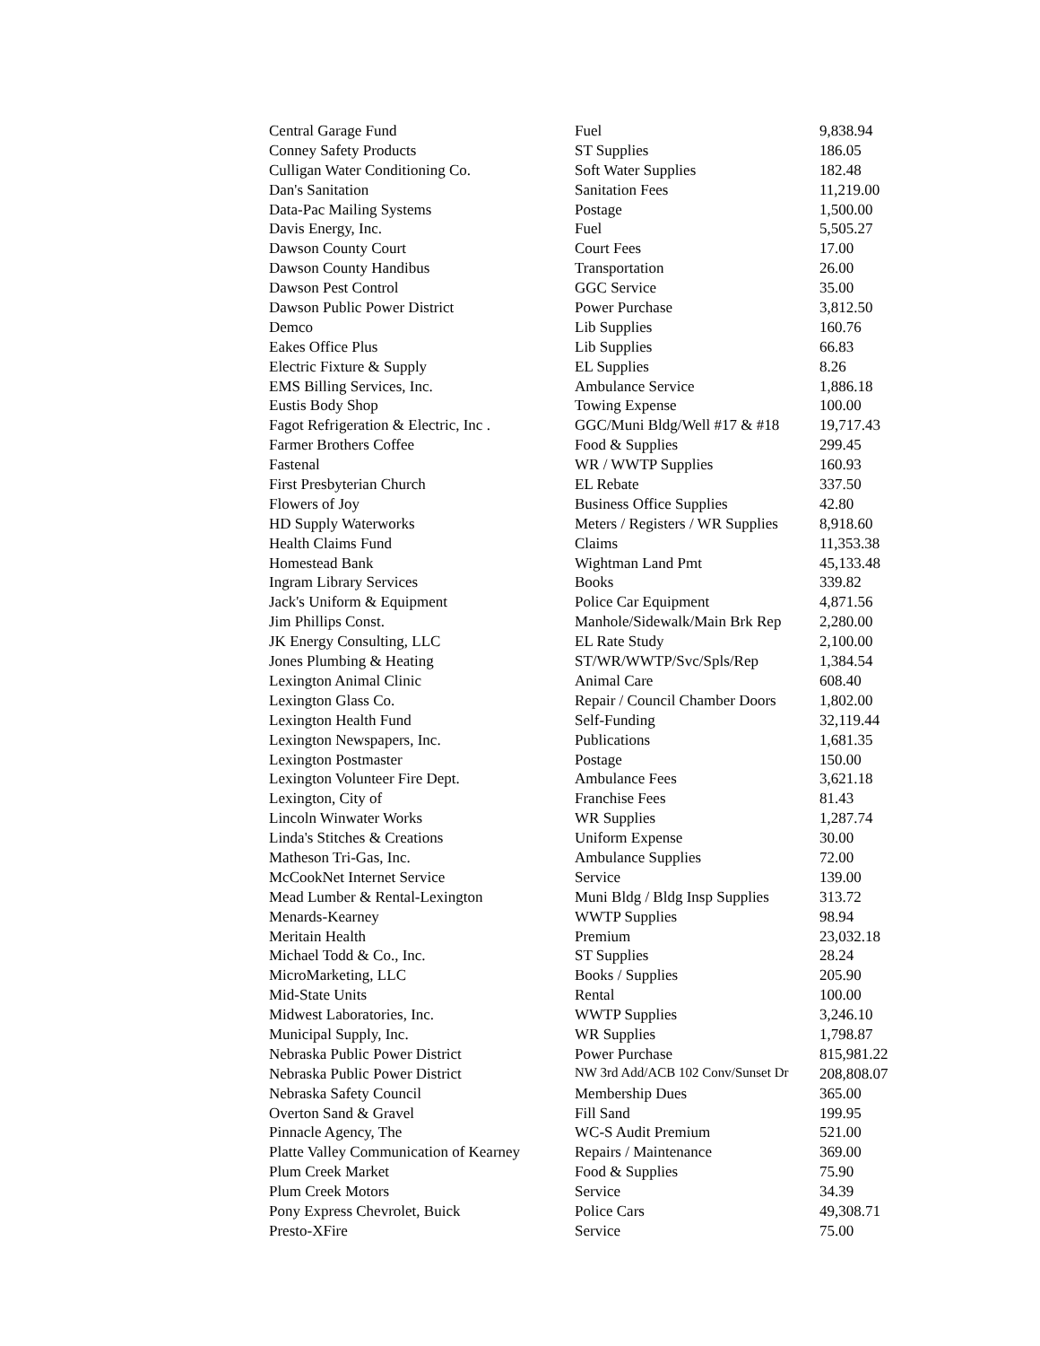| Central Garage Fund | Fuel | 9,838.94 |
| Conney Safety Products | ST Supplies | 186.05 |
| Culligan Water Conditioning Co. | Soft Water Supplies | 182.48 |
| Dan's Sanitation | Sanitation Fees | 11,219.00 |
| Data-Pac Mailing Systems | Postage | 1,500.00 |
| Davis Energy, Inc. | Fuel | 5,505.27 |
| Dawson County Court | Court Fees | 17.00 |
| Dawson County Handibus | Transportation | 26.00 |
| Dawson Pest Control | GGC Service | 35.00 |
| Dawson Public Power District | Power Purchase | 3,812.50 |
| Demco | Lib Supplies | 160.76 |
| Eakes Office Plus | Lib Supplies | 66.83 |
| Electric Fixture & Supply | EL Supplies | 8.26 |
| EMS Billing Services, Inc. | Ambulance Service | 1,886.18 |
| Eustis Body Shop | Towing Expense | 100.00 |
| Fagot Refrigeration & Electric, Inc . | GGC/Muni Bldg/Well #17 & #18 | 19,717.43 |
| Farmer Brothers Coffee | Food & Supplies | 299.45 |
| Fastenal | WR / WWTP Supplies | 160.93 |
| First Presbyterian Church | EL Rebate | 337.50 |
| Flowers of Joy | Business Office Supplies | 42.80 |
| HD Supply Waterworks | Meters / Registers / WR Supplies | 8,918.60 |
| Health Claims Fund | Claims | 11,353.38 |
| Homestead Bank | Wightman Land Pmt | 45,133.48 |
| Ingram Library Services | Books | 339.82 |
| Jack's Uniform & Equipment | Police Car Equipment | 4,871.56 |
| Jim Phillips Const. | Manhole/Sidewalk/Main Brk Rep | 2,280.00 |
| JK Energy Consulting, LLC | EL Rate Study | 2,100.00 |
| Jones Plumbing & Heating | ST/WR/WWTP/Svc/Spls/Rep | 1,384.54 |
| Lexington Animal Clinic | Animal Care | 608.40 |
| Lexington Glass Co. | Repair / Council Chamber Doors | 1,802.00 |
| Lexington Health Fund | Self-Funding | 32,119.44 |
| Lexington Newspapers, Inc. | Publications | 1,681.35 |
| Lexington Postmaster | Postage | 150.00 |
| Lexington Volunteer Fire Dept. | Ambulance Fees | 3,621.18 |
| Lexington, City of | Franchise Fees | 81.43 |
| Lincoln Winwater Works | WR Supplies | 1,287.74 |
| Linda's Stitches & Creations | Uniform Expense | 30.00 |
| Matheson Tri-Gas, Inc. | Ambulance Supplies | 72.00 |
| McCookNet Internet Service | Service | 139.00 |
| Mead Lumber & Rental-Lexington | Muni Bldg / Bldg Insp Supplies | 313.72 |
| Menards-Kearney | WWTP Supplies | 98.94 |
| Meritain Health | Premium | 23,032.18 |
| Michael Todd & Co., Inc. | ST Supplies | 28.24 |
| MicroMarketing, LLC | Books / Supplies | 205.90 |
| Mid-State Units | Rental | 100.00 |
| Midwest Laboratories, Inc. | WWTP Supplies | 3,246.10 |
| Municipal Supply, Inc. | WR Supplies | 1,798.87 |
| Nebraska Public Power District | Power Purchase | 815,981.22 |
| Nebraska Public Power District | NW 3rd Add/ACB 102 Conv/Sunset Dr | 208,808.07 |
| Nebraska Safety Council | Membership Dues | 365.00 |
| Overton Sand & Gravel | Fill Sand | 199.95 |
| Pinnacle Agency, The | WC-S Audit Premium | 521.00 |
| Platte Valley Communication of Kearney | Repairs / Maintenance | 369.00 |
| Plum Creek Market | Food & Supplies | 75.90 |
| Plum Creek Motors | Service | 34.39 |
| Pony Express Chevrolet, Buick | Police Cars | 49,308.71 |
| Presto-XFire | Service | 75.00 |